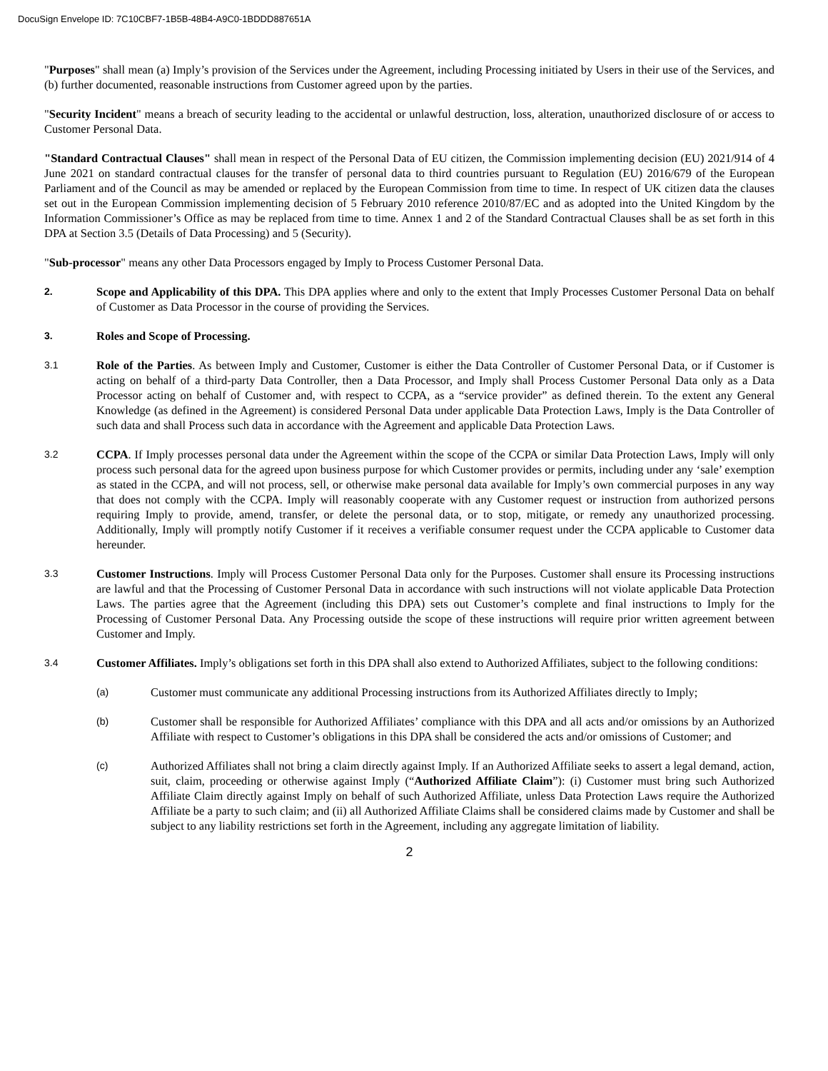DocuSign Envelope ID: 7C10CBF7-1B5B-48B4-A9C0-1BDDD887651A
"Purposes" shall mean (a) Imply’s provision of the Services under the Agreement, including Processing initiated by Users in their use of the Services, and (b) further documented, reasonable instructions from Customer agreed upon by the parties.
"Security Incident" means a breach of security leading to the accidental or unlawful destruction, loss, alteration, unauthorized disclosure of or access to Customer Personal Data.
"Standard Contractual Clauses" shall mean in respect of the Personal Data of EU citizen, the Commission implementing decision (EU) 2021/914 of 4 June 2021 on standard contractual clauses for the transfer of personal data to third countries pursuant to Regulation (EU) 2016/679 of the European Parliament and of the Council as may be amended or replaced by the European Commission from time to time. In respect of UK citizen data the clauses set out in the European Commission implementing decision of 5 February 2010 reference 2010/87/EC and as adopted into the United Kingdom by the Information Commissioner’s Office as may be replaced from time to time. Annex 1 and 2 of the Standard Contractual Clauses shall be as set forth in this DPA at Section 3.5 (Details of Data Processing) and 5 (Security).
"Sub-processor" means any other Data Processors engaged by Imply to Process Customer Personal Data.
2.
Scope and Applicability of this DPA. This DPA applies where and only to the extent that Imply Processes Customer Personal Data on behalf of Customer as Data Processor in the course of providing the Services.
3.
Roles and Scope of Processing.
3.1
Role of the Parties. As between Imply and Customer, Customer is either the Data Controller of Customer Personal Data, or if Customer is acting on behalf of a third-party Data Controller, then a Data Processor, and Imply shall Process Customer Personal Data only as a Data Processor acting on behalf of Customer and, with respect to CCPA, as a “service provider” as defined therein. To the extent any General Knowledge (as defined in the Agreement) is considered Personal Data under applicable Data Protection Laws, Imply is the Data Controller of such data and shall Process such data in accordance with the Agreement and applicable Data Protection Laws.
3.2
CCPA. If Imply processes personal data under the Agreement within the scope of the CCPA or similar Data Protection Laws, Imply will only process such personal data for the agreed upon business purpose for which Customer provides or permits, including under any ‘sale’ exemption as stated in the CCPA, and will not process, sell, or otherwise make personal data available for Imply’s own commercial purposes in any way that does not comply with the CCPA. Imply will reasonably cooperate with any Customer request or instruction from authorized persons requiring Imply to provide, amend, transfer, or delete the personal data, or to stop, mitigate, or remedy any unauthorized processing. Additionally, Imply will promptly notify Customer if it receives a verifiable consumer request under the CCPA applicable to Customer data hereunder.
3.3
Customer Instructions. Imply will Process Customer Personal Data only for the Purposes. Customer shall ensure its Processing instructions are lawful and that the Processing of Customer Personal Data in accordance with such instructions will not violate applicable Data Protection Laws. The parties agree that the Agreement (including this DPA) sets out Customer’s complete and final instructions to Imply for the Processing of Customer Personal Data. Any Processing outside the scope of these instructions will require prior written agreement between Customer and Imply.
3.4
Customer Affiliates. Imply’s obligations set forth in this DPA shall also extend to Authorized Affiliates, subject to the following conditions:
(a)
Customer must communicate any additional Processing instructions from its Authorized Affiliates directly to Imply;
(b)
Customer shall be responsible for Authorized Affiliates’ compliance with this DPA and all acts and/or omissions by an Authorized Affiliate with respect to Customer’s obligations in this DPA shall be considered the acts and/or omissions of Customer; and
(c)
Authorized Affiliates shall not bring a claim directly against Imply. If an Authorized Affiliate seeks to assert a legal demand, action, suit, claim, proceeding or otherwise against Imply (“Authorized Affiliate Claim”): (i) Customer must bring such Authorized Affiliate Claim directly against Imply on behalf of such Authorized Affiliate, unless Data Protection Laws require the Authorized Affiliate be a party to such claim; and (ii) all Authorized Affiliate Claims shall be considered claims made by Customer and shall be subject to any liability restrictions set forth in the Agreement, including any aggregate limitation of liability.
2